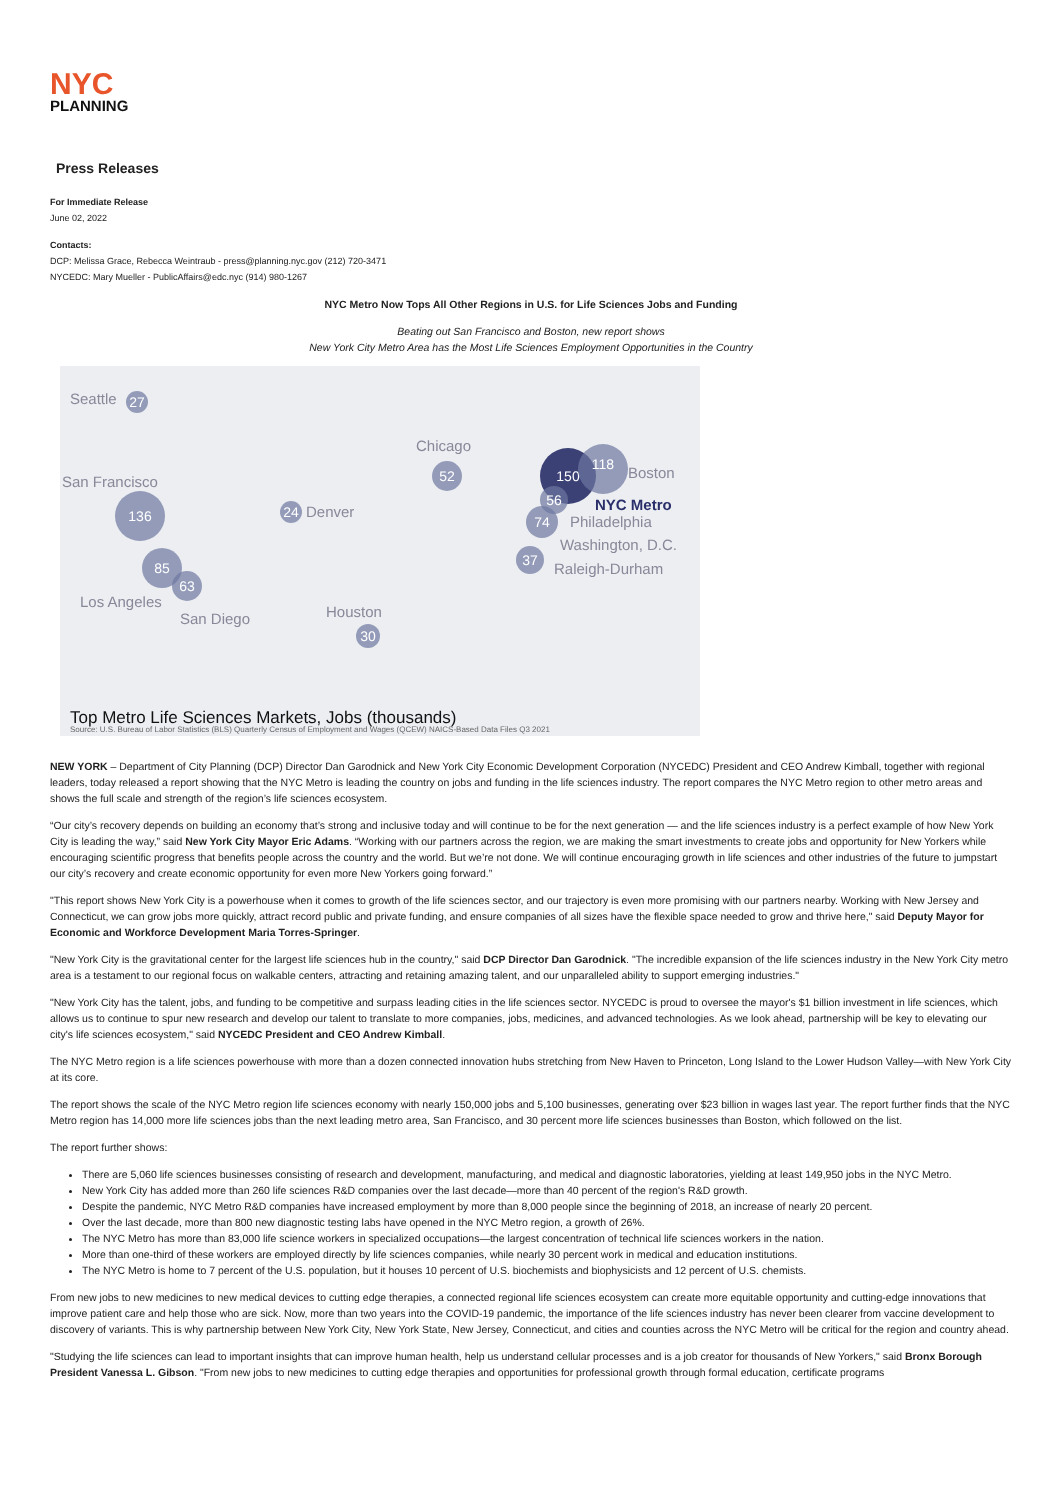NYC
PLANNING
Press Releases
For Immediate Release
June 02, 2022
Contacts:
DCP: Melissa Grace, Rebecca Weintraub - press@planning.nyc.gov (212) 720-3471
NYCEDC: Mary Mueller - PublicAffairs@edc.nyc (914) 980-1267
NYC Metro Now Tops All Other Regions in U.S. for Life Sciences Jobs and Funding
Beating out San Francisco and Boston, new report shows
New York City Metro Area has the Most Life Sciences Employment Opportunities in the Country
Seattle 27
San Francisco
136
85
63
Los Angeles
San Diego
24 Denver
Chicago
52
Houston
30
150 118
Boston
56
NYC Metro
74 Philadelphia
Washington, D.C.
37
Raleigh-Durham
Top Metro Life Sciences Markets, Jobs (thousands)
Source: U.S. Bureau of Labor Statistics (BLS) Quarterly Census of Employment and Wages (QCEW) NAICS-Based Data Files Q3 2021
NEW YORK – Department of City Planning (DCP) Director Dan Garodnick and New York City Economic Development Corporation (NYCEDC) President and CEO Andrew Kimball, together with regional leaders, today released a report showing that the NYC Metro is leading the country on jobs and funding in the life sciences industry. The report compares the NYC Metro region to other metro areas and shows the full scale and strength of the region’s life sciences ecosystem.
“Our city’s recovery depends on building an economy that’s strong and inclusive today and will continue to be for the next generation — and the life sciences industry is a perfect example of how New York City is leading the way,” said New York City Mayor Eric Adams. “Working with our partners across the region, we are making the smart investments to create jobs and opportunity for New Yorkers while encouraging scientific progress that benefits people across the country and the world. But we’re not done. We will continue encouraging growth in life sciences and other industries of the future to jumpstart our city’s recovery and create economic opportunity for even more New Yorkers going forward.”
"This report shows New York City is a powerhouse when it comes to growth of the life sciences sector, and our trajectory is even more promising with our partners nearby. Working with New Jersey and Connecticut, we can grow jobs more quickly, attract record public and private funding, and ensure companies of all sizes have the flexible space needed to grow and thrive here," said Deputy Mayor for Economic and Workforce Development Maria Torres-Springer.
"New York City is the gravitational center for the largest life sciences hub in the country," said DCP Director Dan Garodnick. "The incredible expansion of the life sciences industry in the New York City metro area is a testament to our regional focus on walkable centers, attracting and retaining amazing talent, and our unparalleled ability to support emerging industries."
"New York City has the talent, jobs, and funding to be competitive and surpass leading cities in the life sciences sector. NYCEDC is proud to oversee the mayor's $1 billion investment in life sciences, which allows us to continue to spur new research and develop our talent to translate to more companies, jobs, medicines, and advanced technologies. As we look ahead, partnership will be key to elevating our city's life sciences ecosystem," said NYCEDC President and CEO Andrew Kimball.
The NYC Metro region is a life sciences powerhouse with more than a dozen connected innovation hubs stretching from New Haven to Princeton, Long Island to the Lower Hudson Valley—with New York City at its core.
The report shows the scale of the NYC Metro region life sciences economy with nearly 150,000 jobs and 5,100 businesses, generating over $23 billion in wages last year. The report further finds that the NYC Metro region has 14,000 more life sciences jobs than the next leading metro area, San Francisco, and 30 percent more life sciences businesses than Boston, which followed on the list.
The report further shows:
There are 5,060 life sciences businesses consisting of research and development, manufacturing, and medical and diagnostic laboratories, yielding at least 149,950 jobs in the NYC Metro.
New York City has added more than 260 life sciences R&D companies over the last decade—more than 40 percent of the region's R&D growth.
Despite the pandemic, NYC Metro R&D companies have increased employment by more than 8,000 people since the beginning of 2018, an increase of nearly 20 percent.
Over the last decade, more than 800 new diagnostic testing labs have opened in the NYC Metro region, a growth of 26%.
The NYC Metro has more than 83,000 life science workers in specialized occupations—the largest concentration of technical life sciences workers in the nation.
More than one-third of these workers are employed directly by life sciences companies, while nearly 30 percent work in medical and education institutions.
The NYC Metro is home to 7 percent of the U.S. population, but it houses 10 percent of U.S. biochemists and biophysicists and 12 percent of U.S. chemists.
From new jobs to new medicines to new medical devices to cutting edge therapies, a connected regional life sciences ecosystem can create more equitable opportunity and cutting-edge innovations that improve patient care and help those who are sick. Now, more than two years into the COVID-19 pandemic, the importance of the life sciences industry has never been clearer from vaccine development to discovery of variants. This is why partnership between New York City, New York State, New Jersey, Connecticut, and cities and counties across the NYC Metro will be critical for the region and country ahead.
"Studying the life sciences can lead to important insights that can improve human health, help us understand cellular processes and is a job creator for thousands of New Yorkers," said Bronx Borough President Vanessa L. Gibson. "From new jobs to new medicines to cutting edge therapies and opportunities for professional growth through formal education, certificate programs